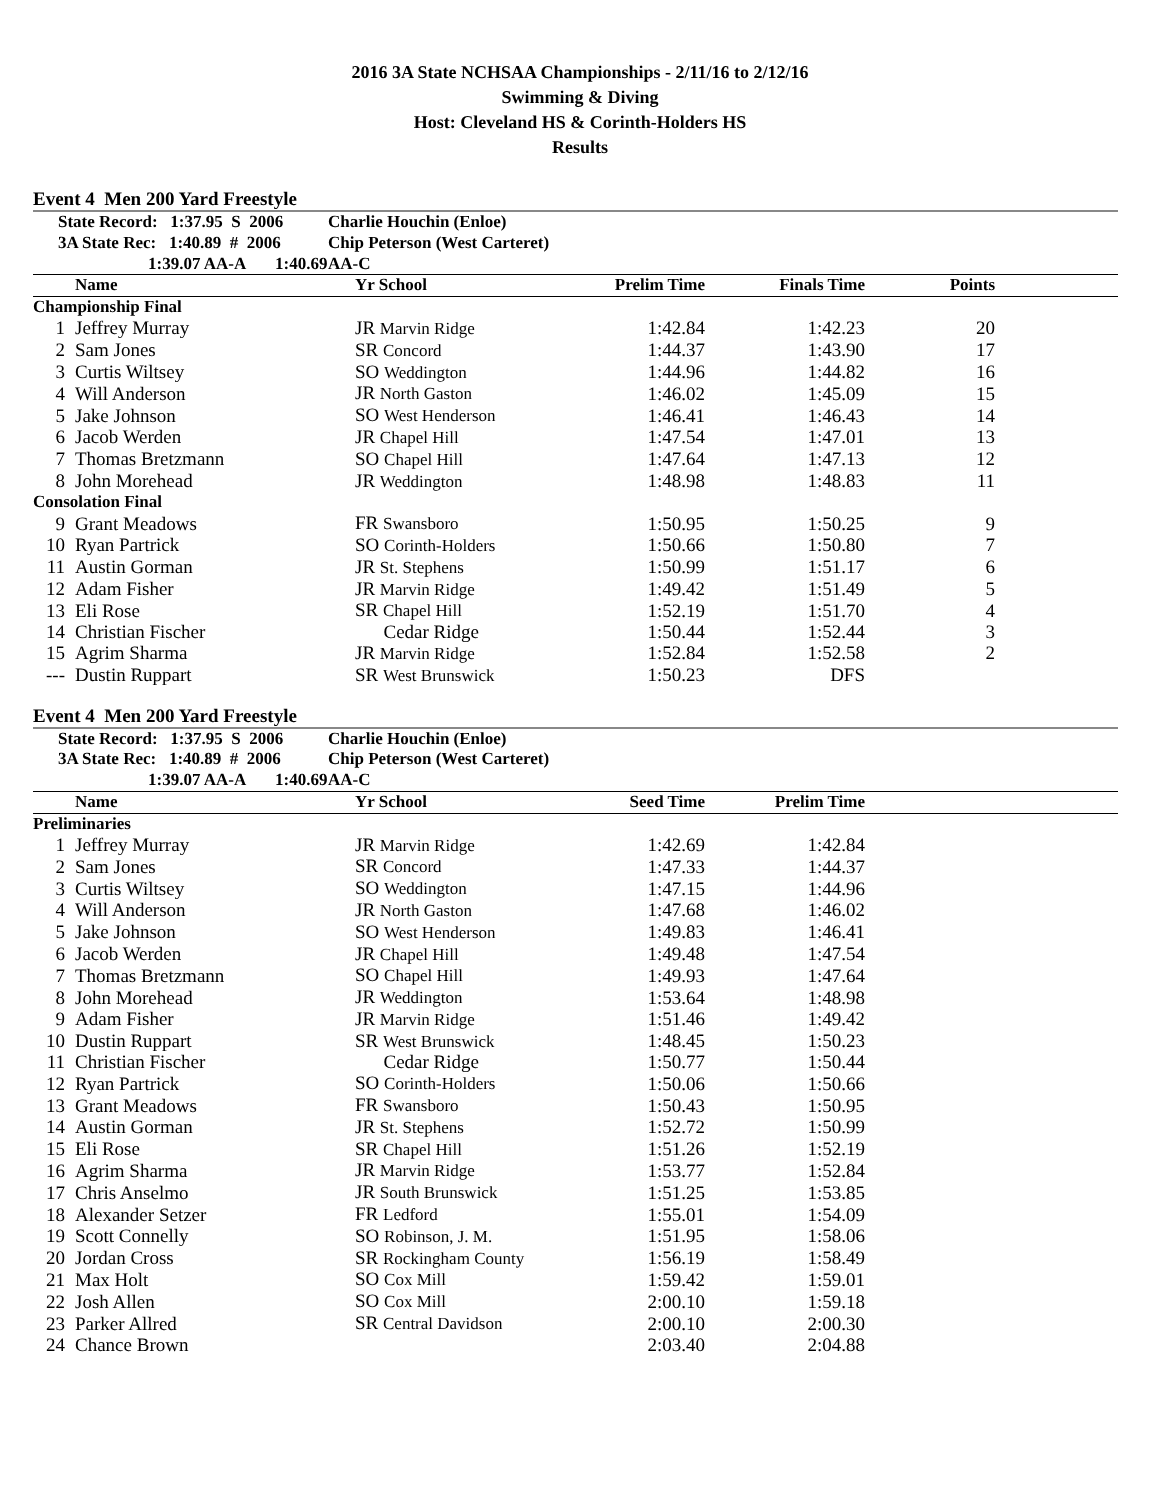2016 3A State NCHSAA Championships - 2/11/16 to 2/12/16
Swimming & Diving
Host: Cleveland HS & Corinth-Holders HS
Results
Event 4 Men 200 Yard Freestyle
| State Record: 1:37.95 S 2006 | Charlie Houchin (Enloe) |
| 3A State Rec: 1:40.89 # 2006 | Chip Peterson (West Carteret) |
| 1:39.07 AA-A 1:40.69 | AA-C |
| | Name | Yr School | Prelim Time | Finals Time | Points | |
| --- | --- | --- | --- | --- | --- | --- |
| Championship Final | | | | | | |
| 1 | Jeffrey Murray | JR Marvin Ridge | 1:42.84 | 1:42.23 | 20 | |
| 2 | Sam Jones | SR Concord | 1:44.37 | 1:43.90 | 17 | |
| 3 | Curtis Wiltsey | SO Weddington | 1:44.96 | 1:44.82 | 16 | |
| 4 | Will Anderson | JR North Gaston | 1:46.02 | 1:45.09 | 15 | |
| 5 | Jake Johnson | SO West Henderson | 1:46.41 | 1:46.43 | 14 | |
| 6 | Jacob Werden | JR Chapel Hill | 1:47.54 | 1:47.01 | 13 | |
| 7 | Thomas Bretzmann | SO Chapel Hill | 1:47.64 | 1:47.13 | 12 | |
| 8 | John Morehead | JR Weddington | 1:48.98 | 1:48.83 | 11 | |
| Consolation Final | | | | | | |
| 9 | Grant Meadows | FR Swansboro | 1:50.95 | 1:50.25 | 9 | |
| 10 | Ryan Partrick | SO Corinth-Holders | 1:50.66 | 1:50.80 | 7 | |
| 11 | Austin Gorman | JR St. Stephens | 1:50.99 | 1:51.17 | 6 | |
| 12 | Adam Fisher | JR Marvin Ridge | 1:49.42 | 1:51.49 | 5 | |
| 13 | Eli Rose | SR Chapel Hill | 1:52.19 | 1:51.70 | 4 | |
| 14 | Christian Fischer | Cedar Ridge | 1:50.44 | 1:52.44 | 3 | |
| 15 | Agrim Sharma | JR Marvin Ridge | 1:52.84 | 1:52.58 | 2 | |
| --- | Dustin Ruppart | SR West Brunswick | 1:50.23 | DFS | | |
Event 4 Men 200 Yard Freestyle
| State Record: 1:37.95 S 2006 | Charlie Houchin (Enloe) |
| 3A State Rec: 1:40.89 # 2006 | Chip Peterson (West Carteret) |
| 1:39.07 AA-A 1:40.69 | AA-C |
| | Name | Yr School | Seed Time | Prelim Time | | |
| --- | --- | --- | --- | --- | --- | --- |
| Preliminaries | | | | | | |
| 1 | Jeffrey Murray | JR Marvin Ridge | 1:42.69 | 1:42.84 | | |
| 2 | Sam Jones | SR Concord | 1:47.33 | 1:44.37 | | |
| 3 | Curtis Wiltsey | SO Weddington | 1:47.15 | 1:44.96 | | |
| 4 | Will Anderson | JR North Gaston | 1:47.68 | 1:46.02 | | |
| 5 | Jake Johnson | SO West Henderson | 1:49.83 | 1:46.41 | | |
| 6 | Jacob Werden | JR Chapel Hill | 1:49.48 | 1:47.54 | | |
| 7 | Thomas Bretzmann | SO Chapel Hill | 1:49.93 | 1:47.64 | | |
| 8 | John Morehead | JR Weddington | 1:53.64 | 1:48.98 | | |
| 9 | Adam Fisher | JR Marvin Ridge | 1:51.46 | 1:49.42 | | |
| 10 | Dustin Ruppart | SR West Brunswick | 1:48.45 | 1:50.23 | | |
| 11 | Christian Fischer | Cedar Ridge | 1:50.77 | 1:50.44 | | |
| 12 | Ryan Partrick | SO Corinth-Holders | 1:50.06 | 1:50.66 | | |
| 13 | Grant Meadows | FR Swansboro | 1:50.43 | 1:50.95 | | |
| 14 | Austin Gorman | JR St. Stephens | 1:52.72 | 1:50.99 | | |
| 15 | Eli Rose | SR Chapel Hill | 1:51.26 | 1:52.19 | | |
| 16 | Agrim Sharma | JR Marvin Ridge | 1:53.77 | 1:52.84 | | |
| 17 | Chris Anselmo | JR South Brunswick | 1:51.25 | 1:53.85 | | |
| 18 | Alexander Setzer | FR Ledford | 1:55.01 | 1:54.09 | | |
| 19 | Scott Connelly | SO Robinson, J. M. | 1:51.95 | 1:58.06 | | |
| 20 | Jordan Cross | SR Rockingham County | 1:56.19 | 1:58.49 | | |
| 21 | Max Holt | SO Cox Mill | 1:59.42 | 1:59.01 | | |
| 22 | Josh Allen | SO Cox Mill | 2:00.10 | 1:59.18 | | |
| 23 | Parker Allred | SR Central Davidson | 2:00.10 | 2:00.30 | | |
| 24 | Chance Brown | | 2:03.40 | 2:04.88 | | |